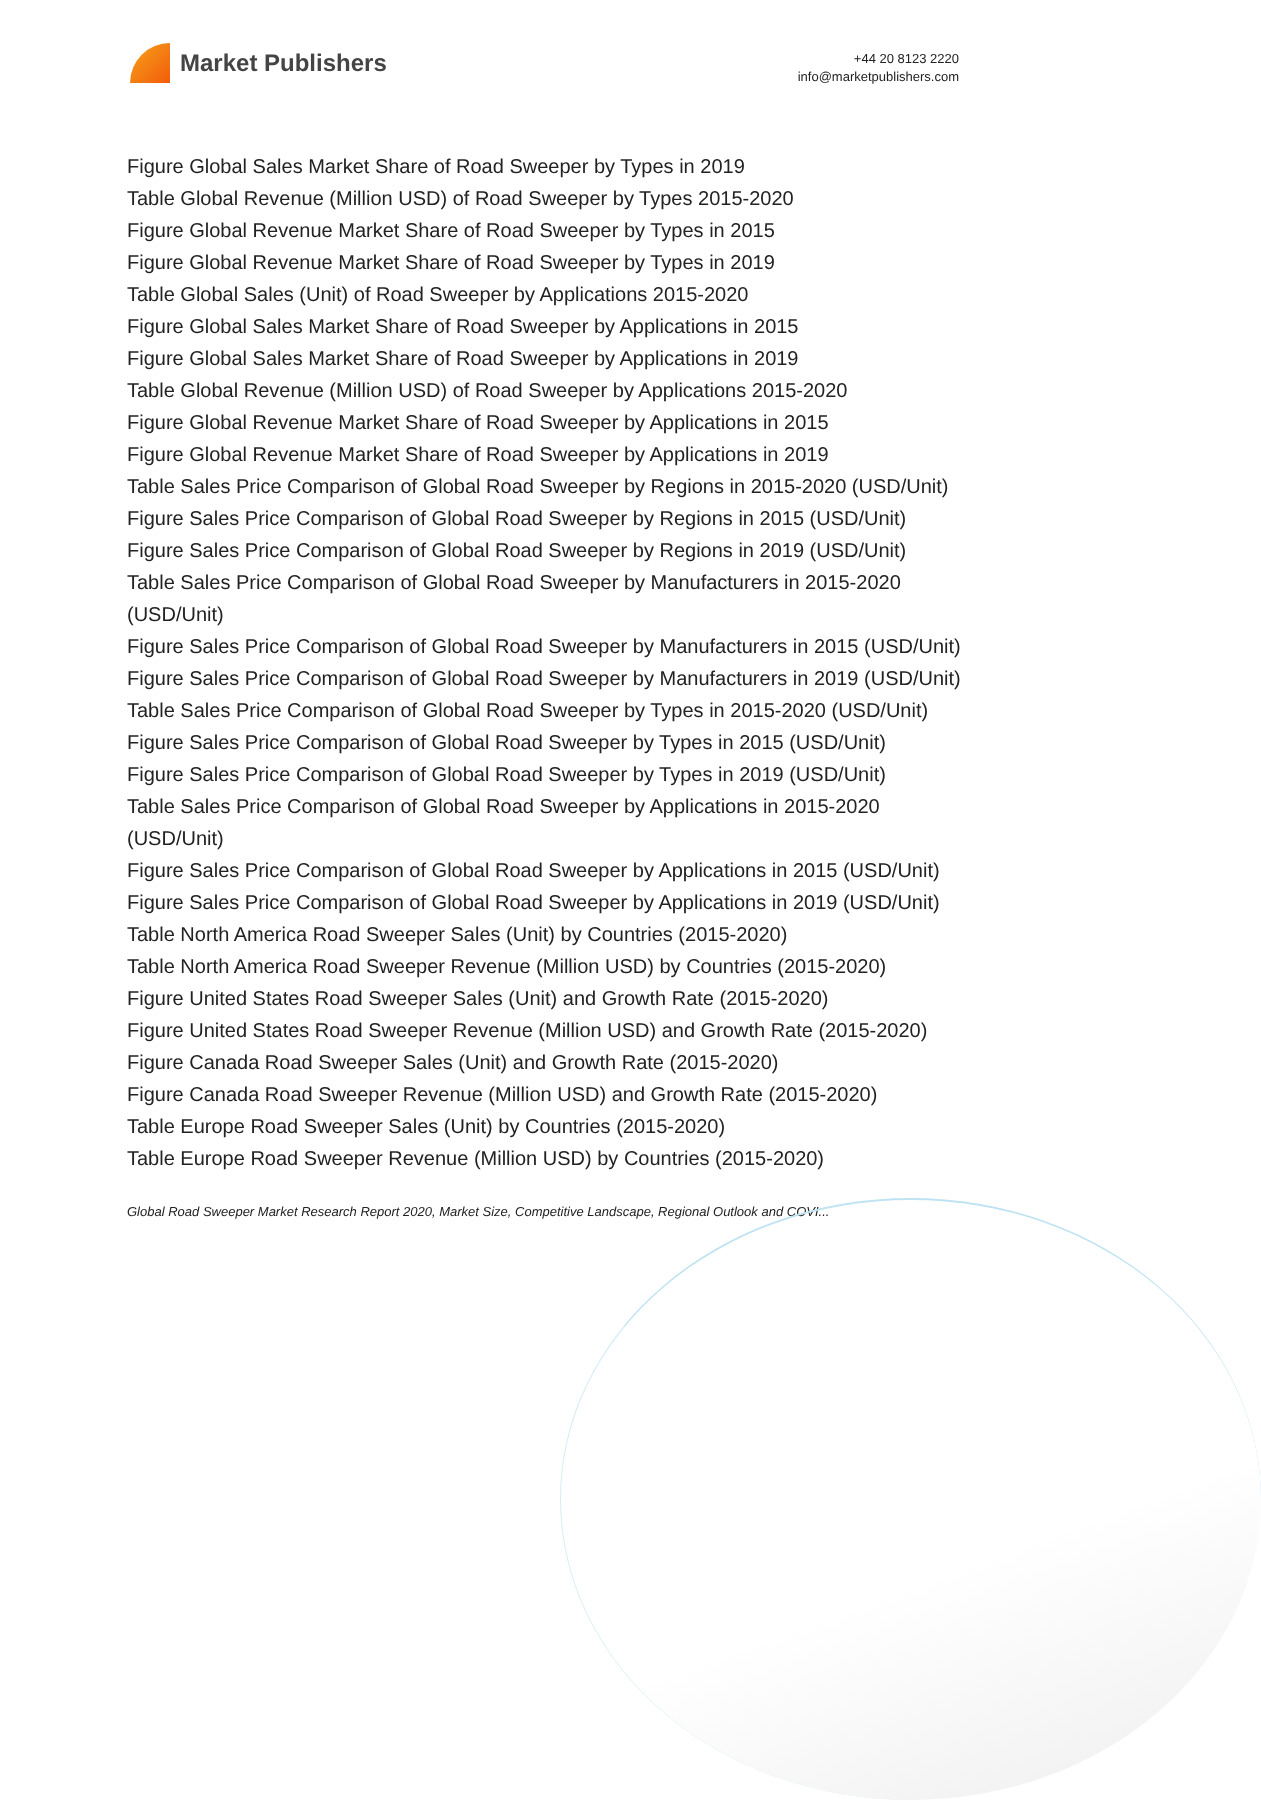Market Publishers
+44 20 8123 2220
info@marketpublishers.com
Figure Global Sales Market Share of Road Sweeper by Types in 2019
Table Global Revenue (Million USD) of Road Sweeper by Types 2015-2020
Figure Global Revenue Market Share of Road Sweeper by Types in 2015
Figure Global Revenue Market Share of Road Sweeper by Types in 2019
Table Global Sales (Unit) of Road Sweeper by Applications 2015-2020
Figure Global Sales Market Share of Road Sweeper by Applications in 2015
Figure Global Sales Market Share of Road Sweeper by Applications in 2019
Table Global Revenue (Million USD) of Road Sweeper by Applications 2015-2020
Figure Global Revenue Market Share of Road Sweeper by Applications in 2015
Figure Global Revenue Market Share of Road Sweeper by Applications in 2019
Table Sales Price Comparison of Global Road Sweeper by Regions in 2015-2020 (USD/Unit)
Figure Sales Price Comparison of Global Road Sweeper by Regions in 2015 (USD/Unit)
Figure Sales Price Comparison of Global Road Sweeper by Regions in 2019 (USD/Unit)
Table Sales Price Comparison of Global Road Sweeper by Manufacturers in 2015-2020 (USD/Unit)
Figure Sales Price Comparison of Global Road Sweeper by Manufacturers in 2015 (USD/Unit)
Figure Sales Price Comparison of Global Road Sweeper by Manufacturers in 2019 (USD/Unit)
Table Sales Price Comparison of Global Road Sweeper by Types in 2015-2020 (USD/Unit)
Figure Sales Price Comparison of Global Road Sweeper by Types in 2015 (USD/Unit)
Figure Sales Price Comparison of Global Road Sweeper by Types in 2019 (USD/Unit)
Table Sales Price Comparison of Global Road Sweeper by Applications in 2015-2020 (USD/Unit)
Figure Sales Price Comparison of Global Road Sweeper by Applications in 2015 (USD/Unit)
Figure Sales Price Comparison of Global Road Sweeper by Applications in 2019 (USD/Unit)
Table North America Road Sweeper Sales (Unit) by Countries (2015-2020)
Table North America Road Sweeper Revenue (Million USD) by Countries (2015-2020)
Figure United States Road Sweeper Sales (Unit) and Growth Rate (2015-2020)
Figure United States Road Sweeper Revenue (Million USD) and Growth Rate (2015-2020)
Figure Canada Road Sweeper Sales (Unit) and Growth Rate (2015-2020)
Figure Canada Road Sweeper Revenue (Million USD) and Growth Rate (2015-2020)
Table Europe Road Sweeper Sales (Unit) by Countries (2015-2020)
Table Europe Road Sweeper Revenue (Million USD) by Countries (2015-2020)
Global Road Sweeper Market Research Report 2020, Market Size, Competitive Landscape, Regional Outlook and COVI...